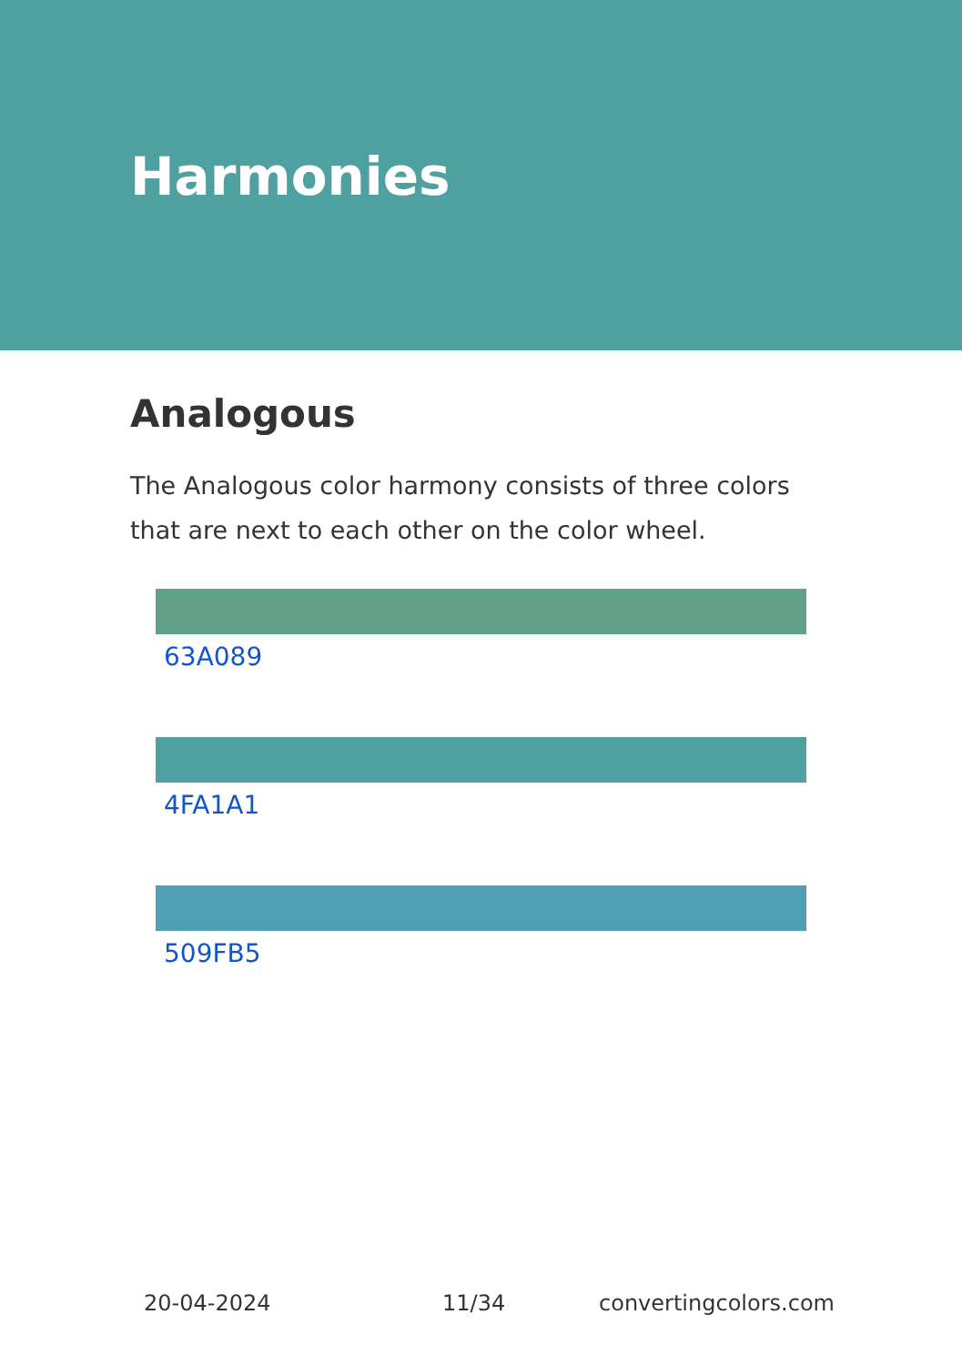Harmonies
Analogous
The Analogous color harmony consists of three colors that are next to each other on the color wheel.
63A089
4FA1A1
509FB5
20-04-2024 11/34 convertingcolors.com